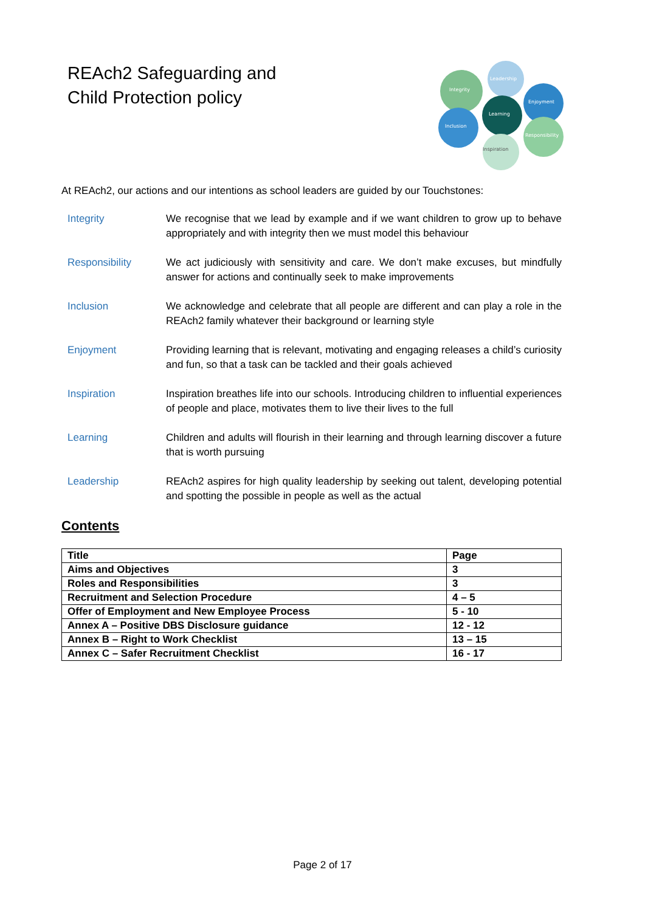REAch2 Safeguarding and
Child Protection policy
Leadership
Integrity
Enjoyment
Learning
Inclusion
Responsibility
Inspiration
At REAch2, our actions and our intentions as school leaders are guided by our Touchstones:
Integrity We recognise that we lead by example and if we want children to grow up to behave appropriately and with integrity then we must model this behaviour
Responsibility We act judiciously with sensitivity and care. We don’t make excuses, but mindfully answer for actions and continually seek to make improvements
Inclusion We acknowledge and celebrate that all people are different and can play a role in the REAch2 family whatever their background or learning style
Enjoyment Providing learning that is relevant, motivating and engaging releases a child’s curiosity and fun, so that a task can be tackled and their goals achieved
Inspiration Inspiration breathes life into our schools. Introducing children to influential experiences of people and place, motivates them to live their lives to the full
Learning Children and adults will flourish in their learning and through learning discover a future that is worth pursuing
Leadership REAch2 aspires for high quality leadership by seeking out talent, developing potential and spotting the possible in people as well as the actual
Contents
| Title | Page |
| --- | --- |
| Aims and Objectives | 3 |
| Roles and Responsibilities | 3 |
| Recruitment and Selection Procedure | 4 – 5 |
| Offer of Employment and New Employee Process | 5 - 10 |
| Annex A – Positive DBS Disclosure guidance | 12 - 12 |
| Annex B – Right to Work Checklist | 13 – 15 |
| Annex C – Safer Recruitment Checklist | 16 - 17 |
Page 2 of 17